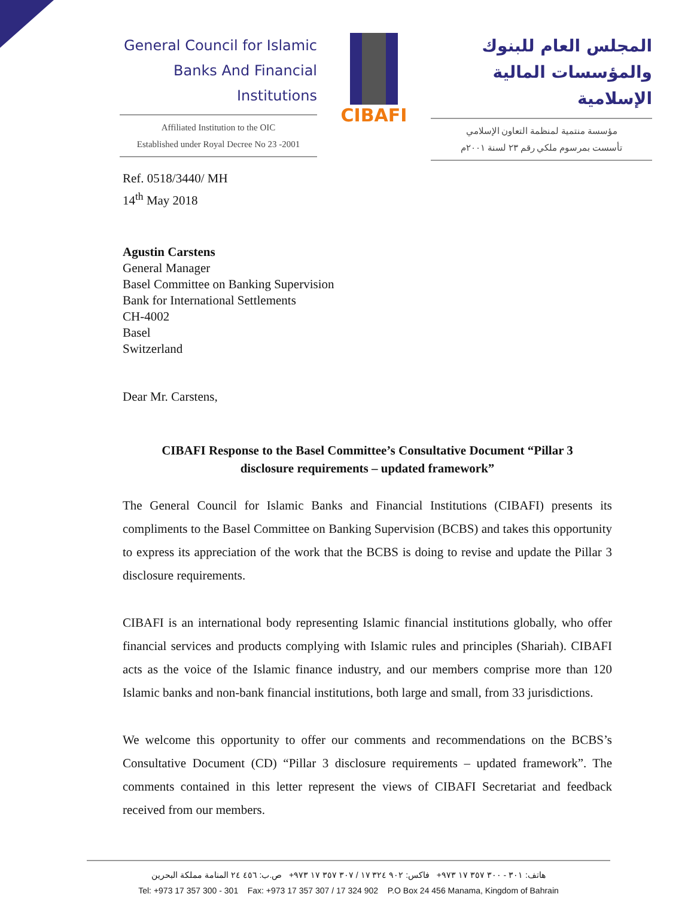General Council for Islamic
Banks And Financial Institutions
Affiliated Institution to the OIC
Established under Royal Decree No 23 -2001
CIBAFI
المجلس العام للبنوك
والمؤسسات المالية الإسلامية
مؤسسة منتمية لمنظمة التعاون الإسلامي
تأسست بمرسوم ملكي رقم ٢٣ لسنة ٢٠٠١م
Ref. 0518/3440/ MH
14<sup>th</sup> May 2018
Agustin Carstens
General Manager
Basel Committee on Banking Supervision
Bank for International Settlements
CH-4002
Basel
Switzerland
Dear Mr. Carstens,
CIBAFI Response to the Basel Committee’s Consultative Document “Pillar 3
disclosure requirements – updated framework”
The General Council for Islamic Banks and Financial Institutions (CIBAFI) presents its compliments to the Basel Committee on Banking Supervision (BCBS) and takes this opportunity to express its appreciation of the work that the BCBS is doing to revise and update the Pillar 3 disclosure requirements.
CIBAFI is an international body representing Islamic financial institutions globally, who offer financial services and products complying with Islamic rules and principles (Shariah). CIBAFI acts as the voice of the Islamic finance industry, and our members comprise more than 120 Islamic banks and non-bank financial institutions, both large and small, from 33 jurisdictions.
We welcome this opportunity to offer our comments and recommendations on the BCBS’s Consultative Document (CD) “Pillar 3 disclosure requirements – updated framework”. The comments contained in this letter represent the views of CIBAFI Secretariat and feedback received from our members.
هاتف: ٣٠١ - ٣٠٠ ٣٥٧ ١٧ ٩٧٣+ فاكس: ٩٠٢ ٣٢٤ ١٧ / ٣٠٧ ٣٥٧ ١٧ ٩٧٣+ ص.ب: ٤٥٦ ٢٤ المنامة مملكة البحرين
Tel: +973 17 357 300 - 301 Fax: +973 17 357 307 / 17 324 902 P.O Box 24 456 Manama, Kingdom of Bahrain